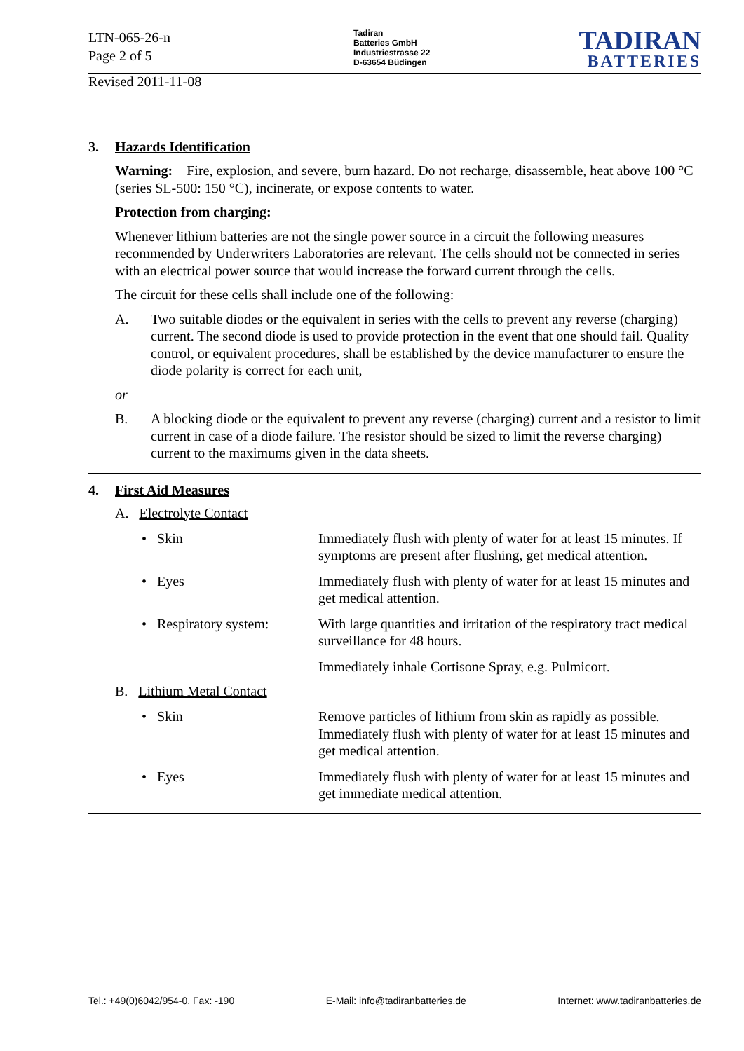LTN-065-26-n
Page 2 of 5
Tadiran
Batteries GmbH
Industriestrasse 22
D-63654 Büdingen
TADIRAN
BATTERIES
Revised 2011-11-08
3. Hazards Identification
Warning: Fire, explosion, and severe, burn hazard. Do not recharge, disassemble, heat above 100 °C (series SL-500: 150 °C), incinerate, or expose contents to water.
Protection from charging:
Whenever lithium batteries are not the single power source in a circuit the following measures recommended by Underwriters Laboratories are relevant. The cells should not be connected in series with an electrical power source that would increase the forward current through the cells.
The circuit for these cells shall include one of the following:
A. Two suitable diodes or the equivalent in series with the cells to prevent any reverse (charging) current. The second diode is used to provide protection in the event that one should fail. Quality control, or equivalent procedures, shall be established by the device manufacturer to ensure the diode polarity is correct for each unit,
or
B. A blocking diode or the equivalent to prevent any reverse (charging) current and a resistor to limit current in case of a diode failure. The resistor should be sized to limit the reverse charging) current to the maximums given in the data sheets.
4. First Aid Measures
A. Electrolyte Contact
• Skin Immediately flush with plenty of water for at least 15 minutes. If symptoms are present after flushing, get medical attention.
• Eyes Immediately flush with plenty of water for at least 15 minutes and get medical attention.
• Respiratory system: With large quantities and irritation of the respiratory tract medical surveillance for 48 hours.
Immediately inhale Cortisone Spray, e.g. Pulmicort.
B. Lithium Metal Contact
• Skin Remove particles of lithium from skin as rapidly as possible. Immediately flush with plenty of water for at least 15 minutes and get medical attention.
• Eyes Immediately flush with plenty of water for at least 15 minutes and get immediate medical attention.
Tel.: +49(0)6042/954-0, Fax: -190 E-Mail: info@tadiranbatteries.de Internet: www.tadiranbatteries.de